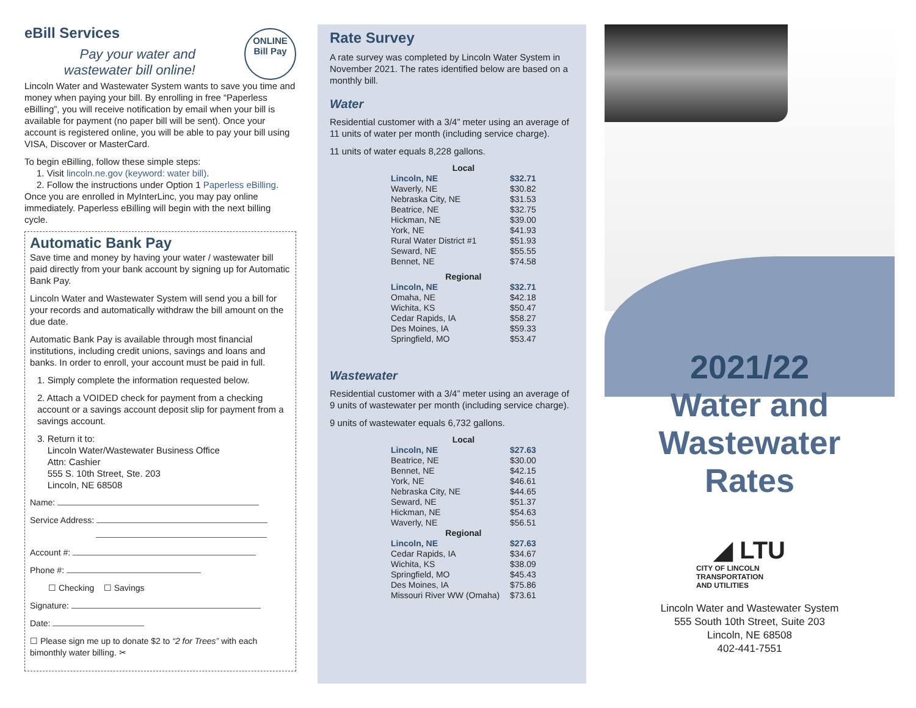eBill Services
Pay your water and wastewater bill online!
ONLINE
Bill Pay
Lincoln Water and Wastewater System wants to save you time and money when paying your bill. By enrolling in free “Paperless eBilling”, you will receive notification by email when your bill is available for payment (no paper bill will be sent). Once your account is registered online, you will be able to pay your bill using VISA, Discover or MasterCard.
To begin eBilling, follow these simple steps:
1. Visit lincoln.ne.gov (keyword: water bill).
2. Follow the instructions under Option 1 Paperless eBilling.
Once you are enrolled in MyInterLinc, you may pay online immediately. Paperless eBilling will begin with the next billing cycle.
Automatic Bank Pay
Save time and money by having your water / wastewater bill paid directly from your bank account by signing up for Automatic Bank Pay.
Lincoln Water and Wastewater System will send you a bill for your records and automatically withdraw the bill amount on the due date.
Automatic Bank Pay is available through most financial institutions, including credit unions, savings and loans and banks. In order to enroll, your account must be paid in full.
1. Simply complete the information requested below.
2. Attach a VOIDED check for payment from a checking account or a savings account deposit slip for payment from a savings account.
3. Return it to:
Lincoln Water/Wastewater Business Office
Attn: Cashier
555 S. 10th Street, Ste. 203
Lincoln, NE 68508
Name:
Service Address:
Account #:
Phone #:
☐ Checking ☐ Savings
Signature:
Date:
☐ Please sign me up to donate $2 to “2 for Trees” with each bimonthly water billing. ✂
Rate Survey
A rate survey was completed by Lincoln Water System in November 2021. The rates identified below are based on a monthly bill.
Water
Residential customer with a 3/4” meter using an average of 11 units of water per month (including service charge).
11 units of water equals 8,228 gallons.
| Local | |
| --- | --- |
| Lincoln, NE | $32.71 |
| Waverly, NE | $30.82 |
| Nebraska City, NE | $31.53 |
| Beatrice, NE | $32.75 |
| Hickman, NE | $39.00 |
| York, NE | $41.93 |
| Rural Water District #1 | $51.93 |
| Seward, NE | $55.55 |
| Bennet, NE | $74.58 |
| Regional | |
| Lincoln, NE | $32.71 |
| Omaha, NE | $42.18 |
| Wichita, KS | $50.47 |
| Cedar Rapids, IA | $58.27 |
| Des Moines, IA | $59.33 |
| Springfield, MO | $53.47 |
Wastewater
Residential customer with a 3/4” meter using an average of 9 units of wastewater per month (including service charge).
9 units of wastewater equals 6,732 gallons.
| Local | |
| --- | --- |
| Lincoln, NE | $27.63 |
| Beatrice, NE | $30.00 |
| Bennet, NE | $42.15 |
| York, NE | $46.61 |
| Nebraska City, NE | $44.65 |
| Seward, NE | $51.37 |
| Hickman, NE | $54.63 |
| Waverly, NE | $56.51 |
| Regional | |
| Lincoln, NE | $27.63 |
| Cedar Rapids, IA | $34.67 |
| Wichita, KS | $38.09 |
| Springfield, MO | $45.43 |
| Des Moines, IA | $75.86 |
| Missouri River WW (Omaha) | $73.61 |
2021/22
Water and
Wastewater
Rates
◢ LTU
CITY OF LINCOLN
TRANSPORTATION
AND UTILITIES
Lincoln Water and Wastewater System
555 South 10th Street, Suite 203
Lincoln, NE 68508
402-441-7551